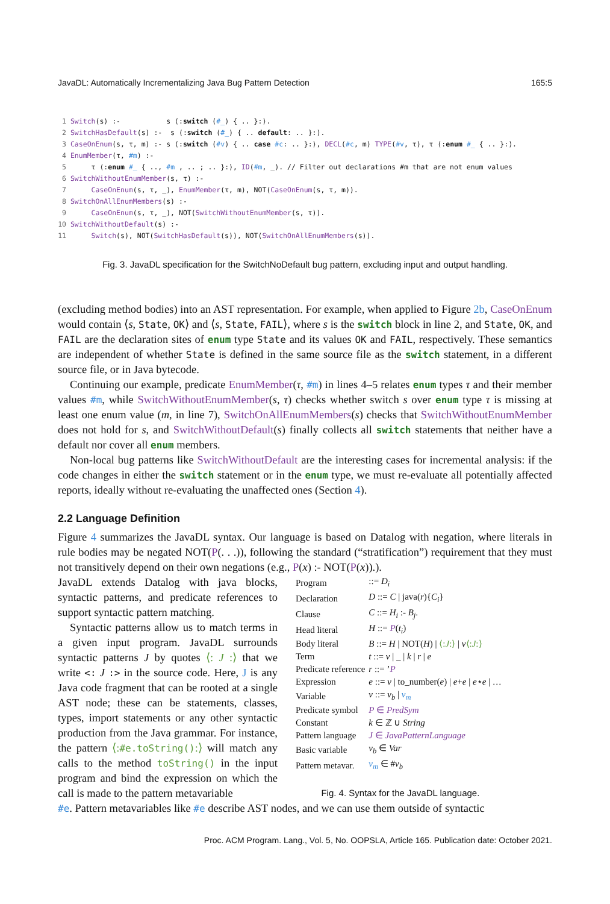JavaDL: Automatically Incrementalizing Java Bug Pattern Detection 165:5
1 Switch(s) :- s ⟨:switch (#_) { .. }:⟩. 2 SwitchHasDefault(s) :- s ⟨:switch (#_) { .. default: .. }:⟩. 3 CaseOnEnum(s, τ, m) :- s ⟨:switch (#v) { .. case #c: .. }:⟩, DECL(#c, m) TYPE(#v, τ), τ ⟨:enum #_ { .. }:⟩. 4 EnumMember(τ, #m) :- 5 τ ⟨:enum #_ { .., #m , .. ; .. }:⟩, ID(#m, _). // Filter out declarations #m that are not enum values 6 SwitchWithoutEnumMember(s, τ) :- 7 CaseOnEnum(s, τ, _), EnumMember(τ, m), NOT(CaseOnEnum(s, τ, m)). 8 SwitchOnAllEnumMembers(s) :- 9 CaseOnEnum(s, τ, _), NOT(SwitchWithoutEnumMember(s, τ)). 10 SwitchWithoutDefault(s) :- 11 Switch(s), NOT(SwitchHasDefault(s)), NOT(SwitchOnAllEnumMembers(s)).
Fig. 3. JavaDL specification for the SwitchNoDefault bug pattern, excluding input and output handling.
(excluding method bodies) into an AST representation. For example, when applied to Figure 2b, CaseOnEnum would contain ⟨s, State, OK⟩ and ⟨s, State, FAIL⟩, where s is the switch block in line 2, and State, OK, and FAIL are the declaration sites of enum type State and its values OK and FAIL, respectively. These semantics are independent of whether State is defined in the same source file as the switch statement, in a different source file, or in Java bytecode.
Continuing our example, predicate EnumMember(τ, #m) in lines 4–5 relates enum types τ and their member values #m, while SwitchWithoutEnumMember(s, τ) checks whether switch s over enum type τ is missing at least one enum value (m, in line 7), SwitchOnAllEnumMembers(s) checks that SwitchWithoutEnumMember does not hold for s, and SwitchWithoutDefault(s) finally collects all switch statements that neither have a default nor cover all enum members.
Non-local bug patterns like SwitchWithoutDefault are the interesting cases for incremental analysis: if the code changes in either the switch statement or in the enum type, we must re-evaluate all potentially affected reports, ideally without re-evaluating the unaffected ones (Section 4).
2.2 Language Definition
Figure 4 summarizes the JavaDL syntax. Our language is based on Datalog with negation, where literals in rule bodies may be negated NOT(P(. . .)), following the standard (“stratification”) requirement that they must not transitively depend on their own negations (e.g., P(x) :- NOT(P(x)).).
JavaDL extends Datalog with java blocks, syntactic patterns, and predicate references to support syntactic pattern matching.
Syntactic patterns allow us to match terms in a given input program. JavaDL surrounds syntactic patterns J by quotes ⟨: J :⟩ that we write <: J :> in the source code. Here, J is any Java code fragment that can be rooted at a single AST node; these can be statements, classes, types, import statements or any other syntactic production from the Java grammar. For instance, the pattern ⟨:#e.toString():⟩ will match any calls to the method toString() in the input program and bind the expression on which the call is made to the pattern metavariable
| Program | ::= D<sub>i</sub> |
| Declaration | D ::= C / java( r ){ C<sub>i</sub> } |
| Clause | C ::= H<sub>i</sub> :- B<sub>j</sub> . |
| Head literal | H ::= P ( t<sub>i</sub> ) |
| Body literal | B ::= H / NOT( H ) / ⟨: J :⟩ / v ⟨: J :⟩ |
| Term | t ::= v / _ / k / r / e |
| Predicate reference | r ::= ’ P |
| Expression | e ::= v / to_number( e ) / e + e / e ⋆ e / … |
| Variable | v ::= v<sub>b</sub> / v<sub>m</sub> |
| Predicate symbol | P ∈ PredSym |
| Constant | k ∈ ℤ ∪ String |
| Pattern language | J ∈ JavaPatternLanguage |
| Basic variable | v<sub>b</sub> ∈ Var |
| Pattern metavar. | v<sub>m</sub> ∈ # v<sub>b</sub> |
Fig. 4. Syntax for the JavaDL language.
#e. Pattern metavariables like #e describe AST nodes, and we can use them outside of syntactic
Proc. ACM Program. Lang., Vol. 5, No. OOPSLA, Article 165. Publication date: October 2021.